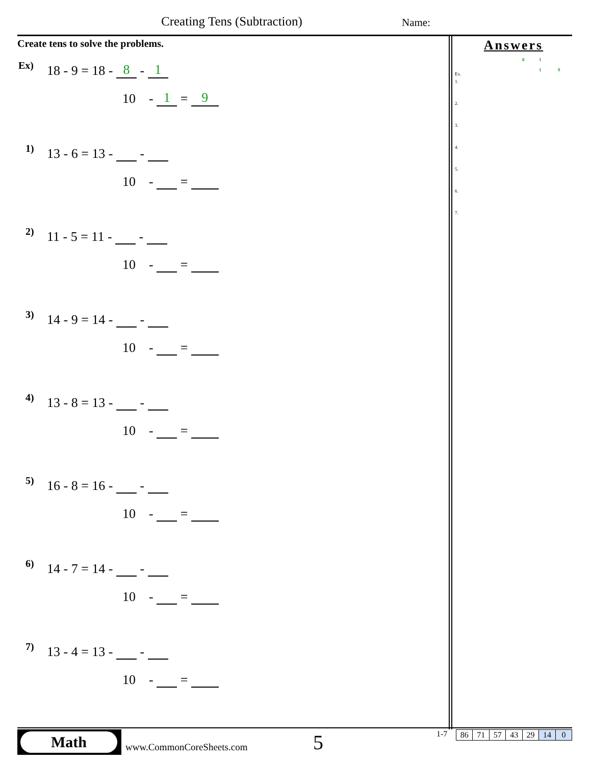Creating Tens (Subtraction) Name:
Create tens to solve the problems.
Ex) 18 - 9 = 18 - 8 - 1
10 - 1 = 9
1) 13 - 6 = 13 - -
10 - =
2) 11 - 5 = 11 - -
10 - =
3) 14 - 9 = 14 - -
10 - =
4) 13 - 8 = 13 - -
10 - =
5) 16 - 8 = 16 - -
10 - =
6) 14 - 7 = 14 - -
10 - =
7) 13 - 4 = 13 - -
10 - =
Answers
8 1
Ex.
1 9
1.
2.
3.
4.
5.
6.
7.
Math
www.CommonCoreSheets.com 5 1-7
| 86 | 71 | 57 | 43 | 29 | 14 | 0 |